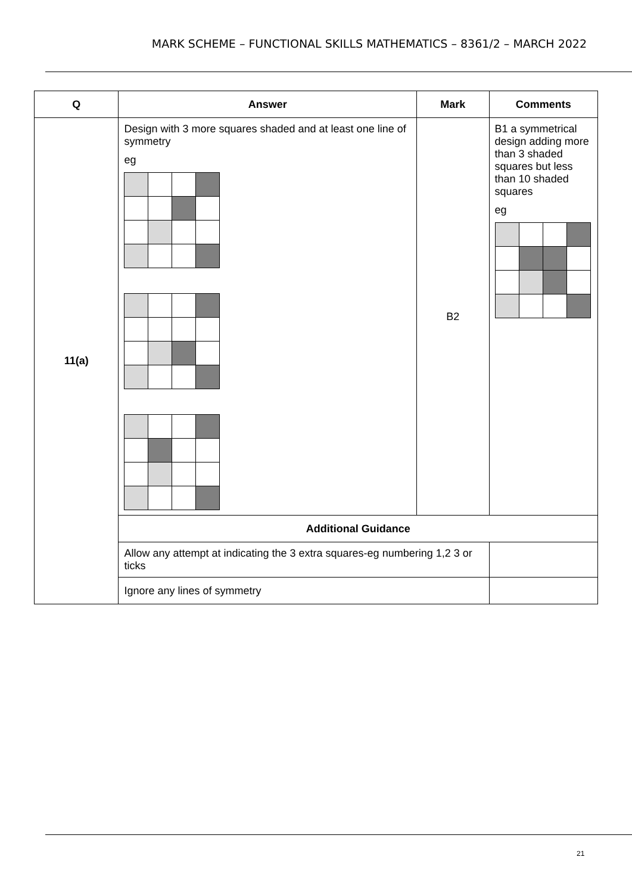MARK SCHEME – FUNCTIONAL SKILLS MATHEMATICS – 8361/2 – MARCH 2022
| Q | Answer | Mark | Comments |
| --- | --- | --- | --- |
| 11(a) | Design with 3 more squares shaded and at least one line of symmetry eg | B2 | B1 a symmetrical design adding more than 3 shaded squares but less than 10 shaded squares eg |
| | Additional Guidance | | |
| | Allow any attempt at indicating the 3 extra squares-eg numbering 1,2 3 or ticks | | |
| | Ignore any lines of symmetry | | |
21